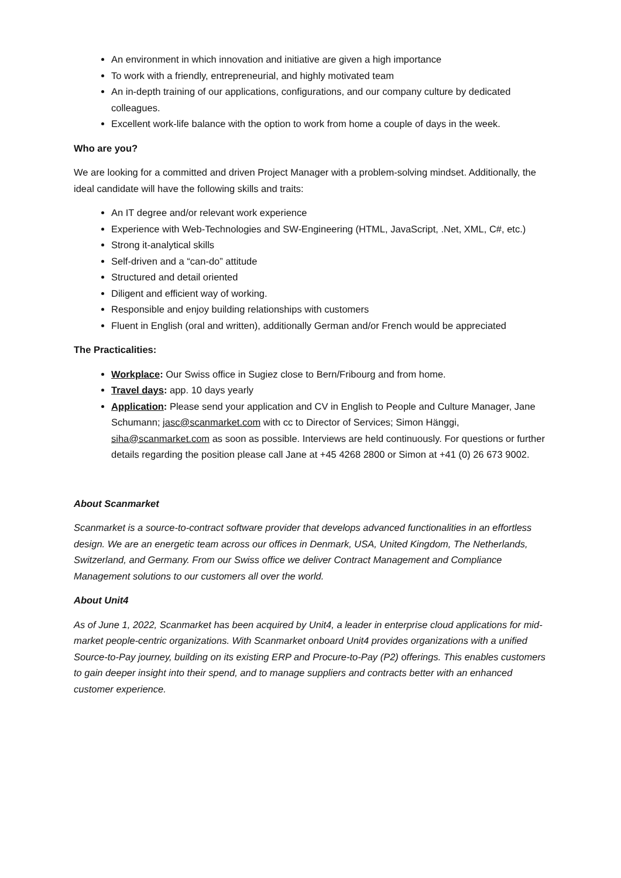An environment in which innovation and initiative are given a high importance
To work with a friendly, entrepreneurial, and highly motivated team
An in-depth training of our applications, configurations, and our company culture by dedicated colleagues.
Excellent work-life balance with the option to work from home a couple of days in the week.
Who are you?
We are looking for a committed and driven Project Manager with a problem-solving mindset. Additionally, the ideal candidate will have the following skills and traits:
An IT degree and/or relevant work experience
Experience with Web-Technologies and SW-Engineering (HTML, JavaScript, .Net, XML, C#, etc.)
Strong it-analytical skills
Self-driven and a “can-do” attitude
Structured and detail oriented
Diligent and efficient way of working.
Responsible and enjoy building relationships with customers
Fluent in English (oral and written), additionally German and/or French would be appreciated
The Practicalities:
Workplace: Our Swiss office in Sugiez close to Bern/Fribourg and from home.
Travel days: app. 10 days yearly
Application: Please send your application and CV in English to People and Culture Manager, Jane Schumann; jasc@scanmarket.com with cc to Director of Services; Simon Hänggi, siha@scanmarket.com as soon as possible. Interviews are held continuously. For questions or further details regarding the position please call Jane at +45 4268 2800 or Simon at +41 (0) 26 673 9002.
About Scanmarket
Scanmarket is a source-to-contract software provider that develops advanced functionalities in an effortless design. We are an energetic team across our offices in Denmark, USA, United Kingdom, The Netherlands, Switzerland, and Germany. From our Swiss office we deliver Contract Management and Compliance Management solutions to our customers all over the world.
About Unit4
As of June 1, 2022, Scanmarket has been acquired by Unit4, a leader in enterprise cloud applications for mid-market people-centric organizations. With Scanmarket onboard Unit4 provides organizations with a unified Source-to-Pay journey, building on its existing ERP and Procure-to-Pay (P2) offerings. This enables customers to gain deeper insight into their spend, and to manage suppliers and contracts better with an enhanced customer experience.